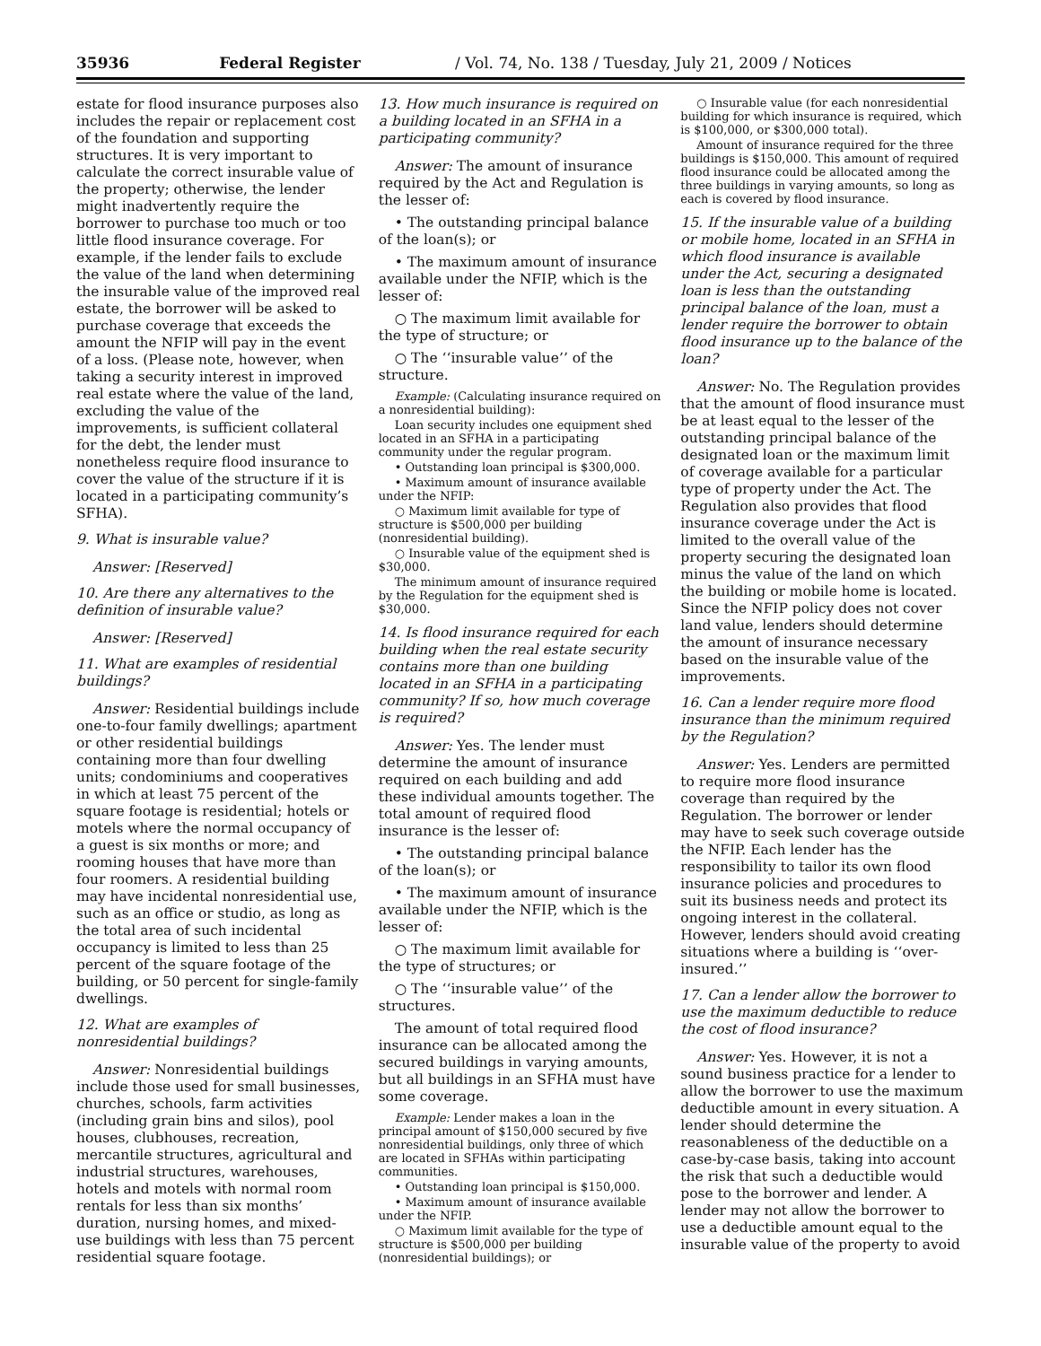35936 Federal Register / Vol. 74, No. 138 / Tuesday, July 21, 2009 / Notices
estate for flood insurance purposes also includes the repair or replacement cost of the foundation and supporting structures. It is very important to calculate the correct insurable value of the property; otherwise, the lender might inadvertently require the borrower to purchase too much or too little flood insurance coverage. For example, if the lender fails to exclude the value of the land when determining the insurable value of the improved real estate, the borrower will be asked to purchase coverage that exceeds the amount the NFIP will pay in the event of a loss. (Please note, however, when taking a security interest in improved real estate where the value of the land, excluding the value of the improvements, is sufficient collateral for the debt, the lender must nonetheless require flood insurance to cover the value of the structure if it is located in a participating community’s SFHA).
9. What is insurable value?
Answer: [Reserved]
10. Are there any alternatives to the definition of insurable value?
Answer: [Reserved]
11. What are examples of residential buildings?
Answer: Residential buildings include one-to-four family dwellings; apartment or other residential buildings containing more than four dwelling units; condominiums and cooperatives in which at least 75 percent of the square footage is residential; hotels or motels where the normal occupancy of a guest is six months or more; and rooming houses that have more than four roomers. A residential building may have incidental nonresidential use, such as an office or studio, as long as the total area of such incidental occupancy is limited to less than 25 percent of the square footage of the building, or 50 percent for single-family dwellings.
12. What are examples of nonresidential buildings?
Answer: Nonresidential buildings include those used for small businesses, churches, schools, farm activities (including grain bins and silos), pool houses, clubhouses, recreation, mercantile structures, agricultural and industrial structures, warehouses, hotels and motels with normal room rentals for less than six months’ duration, nursing homes, and mixed-use buildings with less than 75 percent residential square footage.
13. How much insurance is required on a building located in an SFHA in a participating community?
Answer: The amount of insurance required by the Act and Regulation is the lesser of:
• The outstanding principal balance of the loan(s); or
• The maximum amount of insurance available under the NFIP, which is the lesser of:
○ The maximum limit available for the type of structure; or
○ The ‘‘insurable value’’ of the structure.
Example: (Calculating insurance required on a nonresidential building):
Loan security includes one equipment shed located in an SFHA in a participating community under the regular program.
• Outstanding loan principal is $300,000.
• Maximum amount of insurance available under the NFIP:
○ Maximum limit available for type of structure is $500,000 per building (nonresidential building).
○ Insurable value of the equipment shed is $30,000.
The minimum amount of insurance required by the Regulation for the equipment shed is $30,000.
14. Is flood insurance required for each building when the real estate security contains more than one building located in an SFHA in a participating community? If so, how much coverage is required?
Answer: Yes. The lender must determine the amount of insurance required on each building and add these individual amounts together. The total amount of required flood insurance is the lesser of:
• The outstanding principal balance of the loan(s); or
• The maximum amount of insurance available under the NFIP, which is the lesser of:
○ The maximum limit available for the type of structures; or
○ The ‘‘insurable value’’ of the structures.
The amount of total required flood insurance can be allocated among the secured buildings in varying amounts, but all buildings in an SFHA must have some coverage.
Example: Lender makes a loan in the principal amount of $150,000 secured by five nonresidential buildings, only three of which are located in SFHAs within participating communities.
• Outstanding loan principal is $150,000.
• Maximum amount of insurance available under the NFIP.
○ Maximum limit available for the type of structure is $500,000 per building (nonresidential buildings); or
○ Insurable value (for each nonresidential building for which insurance is required, which is $100,000, or $300,000 total).
Amount of insurance required for the three buildings is $150,000. This amount of required flood insurance could be allocated among the three buildings in varying amounts, so long as each is covered by flood insurance.
15. If the insurable value of a building or mobile home, located in an SFHA in which flood insurance is available under the Act, securing a designated loan is less than the outstanding principal balance of the loan, must a lender require the borrower to obtain flood insurance up to the balance of the loan?
Answer: No. The Regulation provides that the amount of flood insurance must be at least equal to the lesser of the outstanding principal balance of the designated loan or the maximum limit of coverage available for a particular type of property under the Act. The Regulation also provides that flood insurance coverage under the Act is limited to the overall value of the property securing the designated loan minus the value of the land on which the building or mobile home is located. Since the NFIP policy does not cover land value, lenders should determine the amount of insurance necessary based on the insurable value of the improvements.
16. Can a lender require more flood insurance than the minimum required by the Regulation?
Answer: Yes. Lenders are permitted to require more flood insurance coverage than required by the Regulation. The borrower or lender may have to seek such coverage outside the NFIP. Each lender has the responsibility to tailor its own flood insurance policies and procedures to suit its business needs and protect its ongoing interest in the collateral. However, lenders should avoid creating situations where a building is ‘‘over-insured.’’
17. Can a lender allow the borrower to use the maximum deductible to reduce the cost of flood insurance?
Answer: Yes. However, it is not a sound business practice for a lender to allow the borrower to use the maximum deductible amount in every situation. A lender should determine the reasonableness of the deductible on a case-by-case basis, taking into account the risk that such a deductible would pose to the borrower and lender. A lender may not allow the borrower to use a deductible amount equal to the insurable value of the property to avoid